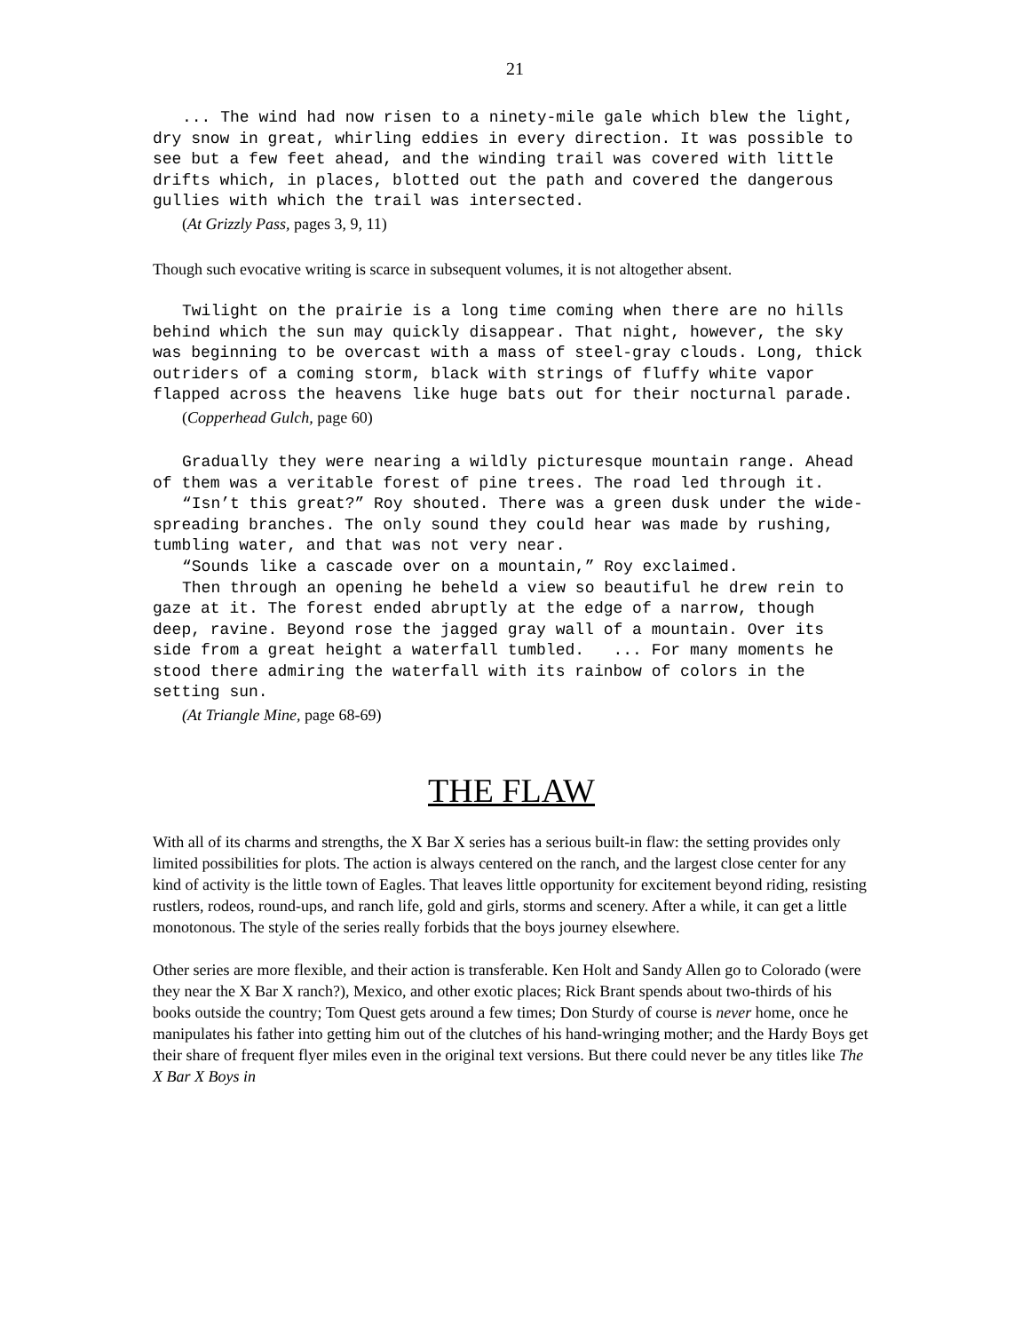21
... The wind had now risen to a ninety-mile gale which blew the light, dry snow in great, whirling eddies in every direction. It was possible to see but a few feet ahead, and the winding trail was covered with little drifts which, in places, blotted out the path and covered the dangerous gullies with which the trail was intersected.
(At Grizzly Pass, pages 3, 9, 11)
Though such evocative writing is scarce in subsequent volumes, it is not altogether absent.
Twilight on the prairie is a long time coming when there are no hills behind which the sun may quickly disappear. That night, however, the sky was beginning to be overcast with a mass of steel-gray clouds. Long, thick outriders of a coming storm, black with strings of fluffy white vapor flapped across the heavens like huge bats out for their nocturnal parade.
(Copperhead Gulch, page 60)
Gradually they were nearing a wildly picturesque mountain range. Ahead of them was a veritable forest of pine trees. The road led through it.
“Isn’t this great?” Roy shouted. There was a green dusk under the wide-spreading branches. The only sound they could hear was made by rushing, tumbling water, and that was not very near.
“Sounds like a cascade over on a mountain,” Roy exclaimed.
Then through an opening he beheld a view so beautiful he drew rein to gaze at it. The forest ended abruptly at the edge of a narrow, though deep, ravine. Beyond rose the jagged gray wall of a mountain. Over its side from a great height a waterfall tumbled. ... For many moments he stood there admiring the waterfall with its rainbow of colors in the setting sun.
(At Triangle Mine, page 68-69)
THE FLAW
With all of its charms and strengths, the X Bar X series has a serious built-in flaw: the setting provides only limited possibilities for plots. The action is always centered on the ranch, and the largest close center for any kind of activity is the little town of Eagles. That leaves little opportunity for excitement beyond riding, resisting rustlers, rodeos, round-ups, and ranch life, gold and girls, storms and scenery. After a while, it can get a little monotonous. The style of the series really forbids that the boys journey elsewhere.
Other series are more flexible, and their action is transferable. Ken Holt and Sandy Allen go to Colorado (were they near the X Bar X ranch?), Mexico, and other exotic places; Rick Brant spends about two-thirds of his books outside the country; Tom Quest gets around a few times; Don Sturdy of course is never home, once he manipulates his father into getting him out of the clutches of his hand-wringing mother; and the Hardy Boys get their share of frequent flyer miles even in the original text versions. But there could never be any titles like The X Bar X Boys in